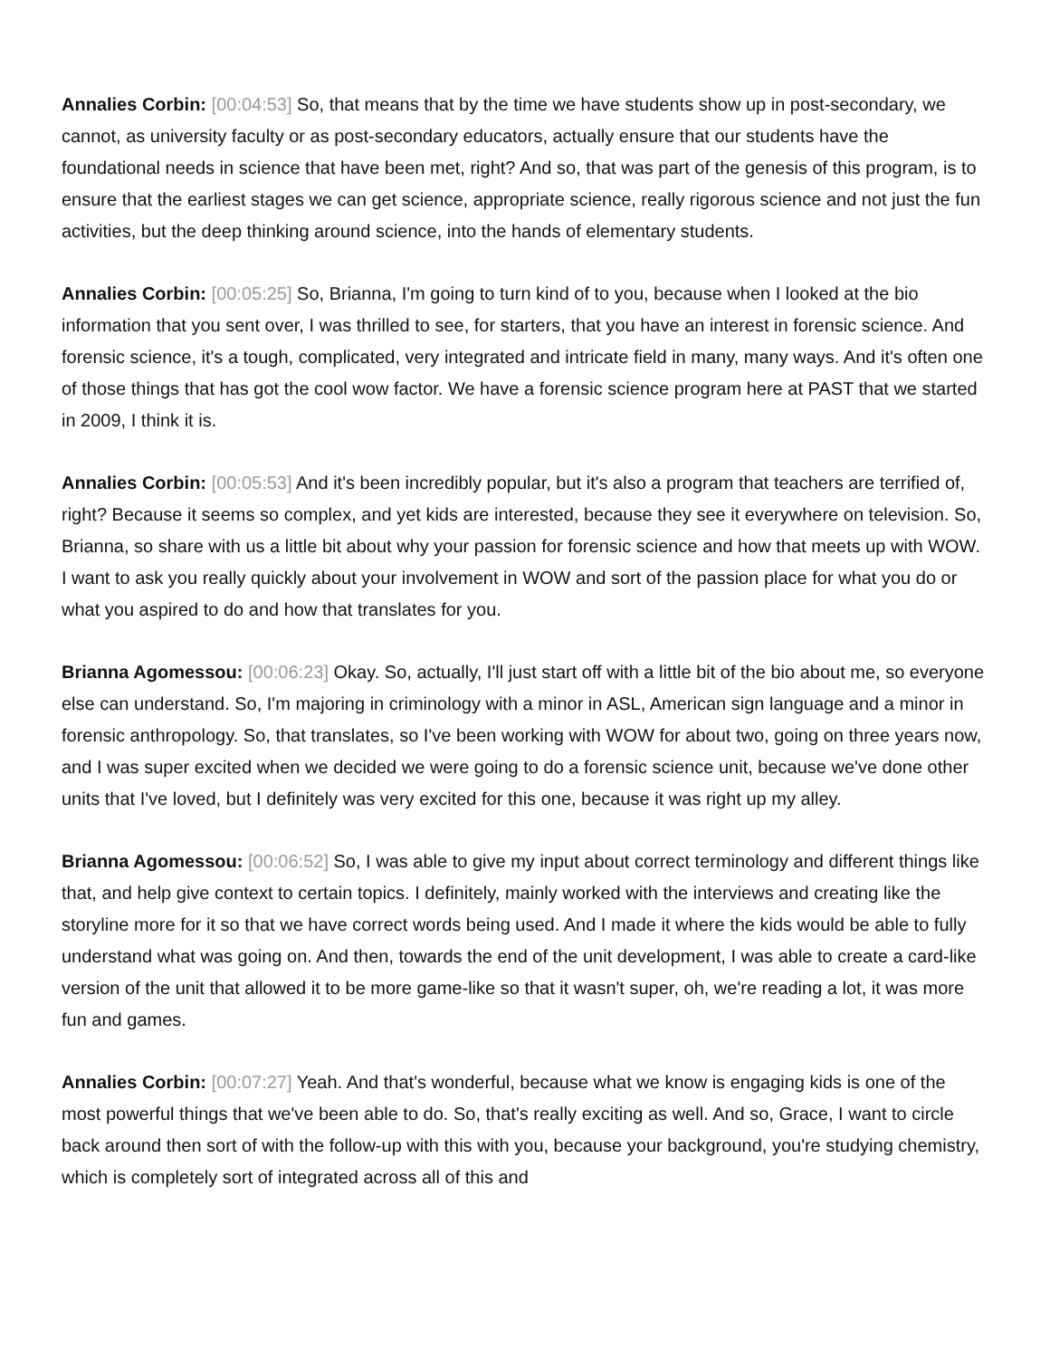Annalies Corbin: [00:04:53] So, that means that by the time we have students show up in post-secondary, we cannot, as university faculty or as post-secondary educators, actually ensure that our students have the foundational needs in science that have been met, right? And so, that was part of the genesis of this program, is to ensure that the earliest stages we can get science, appropriate science, really rigorous science and not just the fun activities, but the deep thinking around science, into the hands of elementary students.
Annalies Corbin: [00:05:25] So, Brianna, I'm going to turn kind of to you, because when I looked at the bio information that you sent over, I was thrilled to see, for starters, that you have an interest in forensic science. And forensic science, it's a tough, complicated, very integrated and intricate field in many, many ways. And it's often one of those things that has got the cool wow factor. We have a forensic science program here at PAST that we started in 2009, I think it is.
Annalies Corbin: [00:05:53] And it's been incredibly popular, but it's also a program that teachers are terrified of, right? Because it seems so complex, and yet kids are interested, because they see it everywhere on television. So, Brianna, so share with us a little bit about why your passion for forensic science and how that meets up with WOW. I want to ask you really quickly about your involvement in WOW and sort of the passion place for what you do or what you aspired to do and how that translates for you.
Brianna Agomessou: [00:06:23] Okay. So, actually, I'll just start off with a little bit of the bio about me, so everyone else can understand. So, I'm majoring in criminology with a minor in ASL, American sign language and a minor in forensic anthropology. So, that translates, so I've been working with WOW for about two, going on three years now, and I was super excited when we decided we were going to do a forensic science unit, because we've done other units that I've loved, but I definitely was very excited for this one, because it was right up my alley.
Brianna Agomessou: [00:06:52] So, I was able to give my input about correct terminology and different things like that, and help give context to certain topics. I definitely, mainly worked with the interviews and creating like the storyline more for it so that we have correct words being used. And I made it where the kids would be able to fully understand what was going on. And then, towards the end of the unit development, I was able to create a card-like version of the unit that allowed it to be more game-like so that it wasn't super, oh, we're reading a lot, it was more fun and games.
Annalies Corbin: [00:07:27] Yeah. And that's wonderful, because what we know is engaging kids is one of the most powerful things that we've been able to do. So, that's really exciting as well. And so, Grace, I want to circle back around then sort of with the follow-up with this with you, because your background, you're studying chemistry, which is completely sort of integrated across all of this and